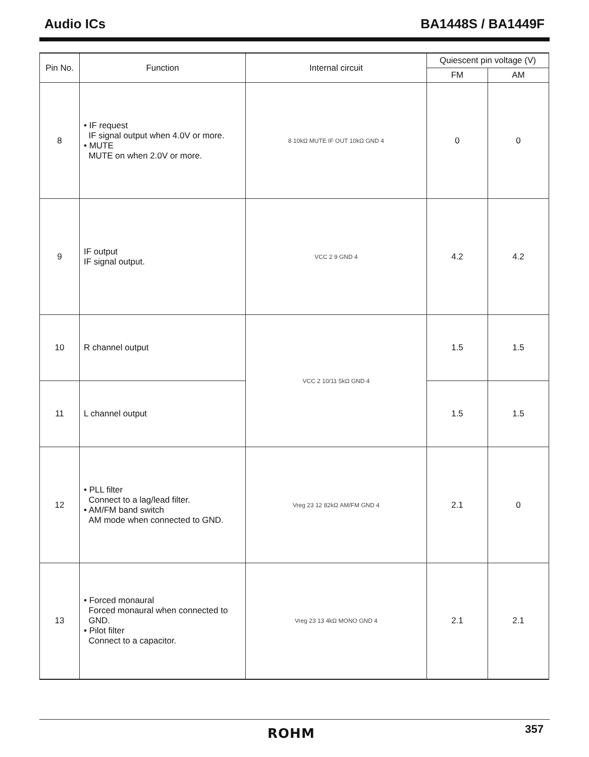Audio ICs BA1448S / BA1449F
| Pin No. | Function | Internal circuit | Quiescent pin voltage (V) | |
| --- | --- | --- | --- | --- |
| | | | FM | AM |
| 8 | • IF request IF signal output when 4.0V or more. • MUTE MUTE on when 2.0V or more. | 8 10kΩ MUTE IF OUT 10kΩ GND 4 | 0 | 0 |
| 9 | IF output IF signal output. | VCC 2 9 GND 4 | 4.2 | 4.2 |
| 10 | R channel output | VCC 2 10/11 5kΩ GND 4 | 1.5 | 1.5 |
| 11 | L channel output | | 1.5 | 1.5 |
| 12 | • PLL filter Connect to a lag/lead filter. • AM/FM band switch AM mode when connected to GND. | Vreg 23 12 82kΩ AM/FM GND 4 | 2.1 | 0 |
| 13 | • Forced monaural Forced monaural when connected to GND. • Pilot filter Connect to a capacitor. | Vreg 23 13 4kΩ MONO GND 4 | 2.1 | 2.1 |
ROHM 357